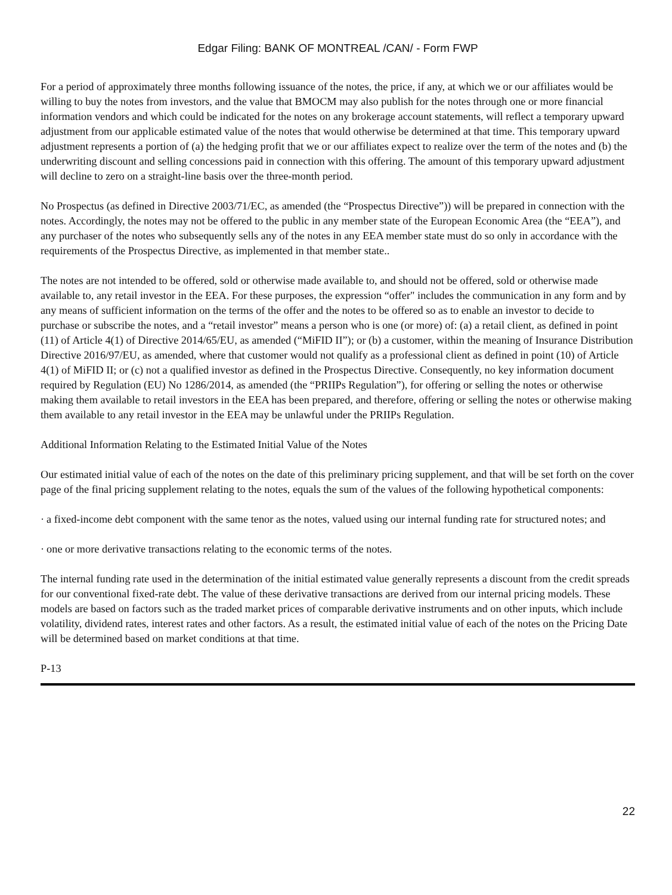Edgar Filing: BANK OF MONTREAL /CAN/ - Form FWP
For a period of approximately three months following issuance of the notes, the price, if any, at which we or our affiliates would be willing to buy the notes from investors, and the value that BMOCM may also publish for the notes through one or more financial information vendors and which could be indicated for the notes on any brokerage account statements, will reflect a temporary upward adjustment from our applicable estimated value of the notes that would otherwise be determined at that time. This temporary upward adjustment represents a portion of (a) the hedging profit that we or our affiliates expect to realize over the term of the notes and (b) the underwriting discount and selling concessions paid in connection with this offering. The amount of this temporary upward adjustment will decline to zero on a straight-line basis over the three-month period.
No Prospectus (as defined in Directive 2003/71/EC, as amended (the “Prospectus Directive”)) will be prepared in connection with the notes. Accordingly, the notes may not be offered to the public in any member state of the European Economic Area (the “EEA”), and any purchaser of the notes who subsequently sells any of the notes in any EEA member state must do so only in accordance with the requirements of the Prospectus Directive, as implemented in that member state..
The notes are not intended to be offered, sold or otherwise made available to, and should not be offered, sold or otherwise made available to, any retail investor in the EEA. For these purposes, the expression “offer" includes the communication in any form and by any means of sufficient information on the terms of the offer and the notes to be offered so as to enable an investor to decide to purchase or subscribe the notes, and a “retail investor” means a person who is one (or more) of: (a) a retail client, as defined in point (11) of Article 4(1) of Directive 2014/65/EU, as amended (“MiFID II”); or (b) a customer, within the meaning of Insurance Distribution Directive 2016/97/EU, as amended, where that customer would not qualify as a professional client as defined in point (10) of Article 4(1) of MiFID II; or (c) not a qualified investor as defined in the Prospectus Directive. Consequently, no key information document required by Regulation (EU) No 1286/2014, as amended (the “PRIIPs Regulation”), for offering or selling the notes or otherwise making them available to retail investors in the EEA has been prepared, and therefore, offering or selling the notes or otherwise making them available to any retail investor in the EEA may be unlawful under the PRIIPs Regulation.
Additional Information Relating to the Estimated Initial Value of the Notes
Our estimated initial value of each of the notes on the date of this preliminary pricing supplement, and that will be set forth on the cover page of the final pricing supplement relating to the notes, equals the sum of the values of the following hypothetical components:
· a fixed-income debt component with the same tenor as the notes, valued using our internal funding rate for structured notes; and
· one or more derivative transactions relating to the economic terms of the notes.
The internal funding rate used in the determination of the initial estimated value generally represents a discount from the credit spreads for our conventional fixed-rate debt. The value of these derivative transactions are derived from our internal pricing models. These models are based on factors such as the traded market prices of comparable derivative instruments and on other inputs, which include volatility, dividend rates, interest rates and other factors. As a result, the estimated initial value of each of the notes on the Pricing Date will be determined based on market conditions at that time.
P-13
22